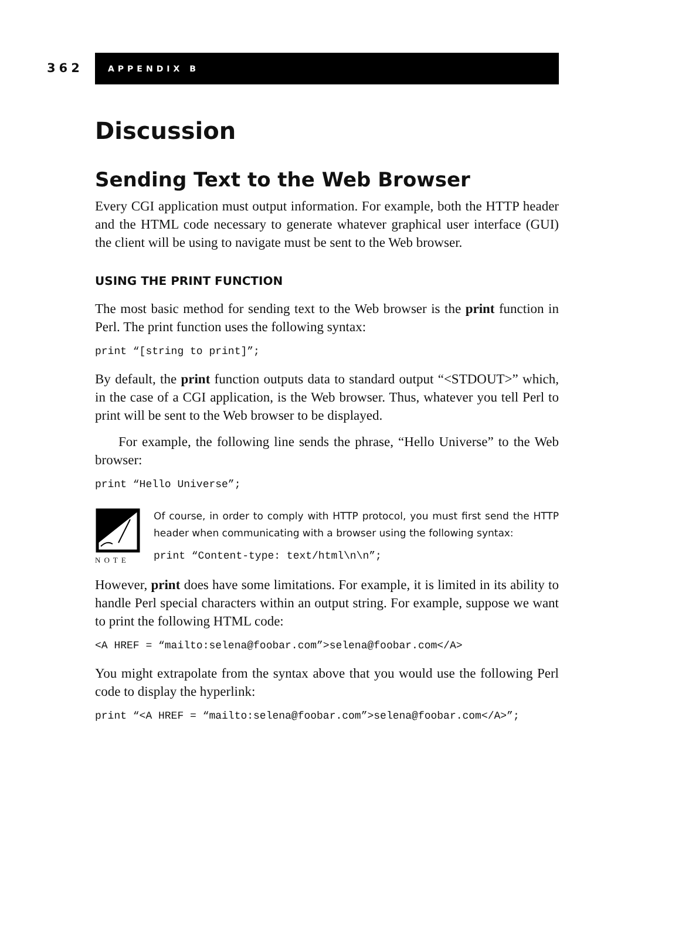362
APPENDIX B
Discussion
Sending Text to the Web Browser
Every CGI application must output information. For example, both the HTTP header and the HTML code necessary to generate whatever graphical user interface (GUI) the client will be using to navigate must be sent to the Web browser.
USING THE PRINT FUNCTION
The most basic method for sending text to the Web browser is the print function in Perl. The print function uses the following syntax:
print “[string to print]”;
By default, the print function outputs data to standard output “<STDOUT>” which, in the case of a CGI application, is the Web browser. Thus, whatever you tell Perl to print will be sent to the Web browser to be displayed.
For example, the following line sends the phrase, “Hello Universe” to the Web browser:
print “Hello Universe”;
NOTE
Of course, in order to comply with HTTP protocol, you must first send the HTTP header when communicating with a browser using the following syntax:
print “Content-type: text/html\n\n”;
However, print does have some limitations. For example, it is limited in its ability to handle Perl special characters within an output string. For example, suppose we want to print the following HTML code:
<A HREF = “mailto:selena@foobar.com”>selena@foobar.com</A>
You might extrapolate from the syntax above that you would use the following Perl code to display the hyperlink:
print “<A HREF = “mailto:selena@foobar.com”>selena@foobar.com</A>”;